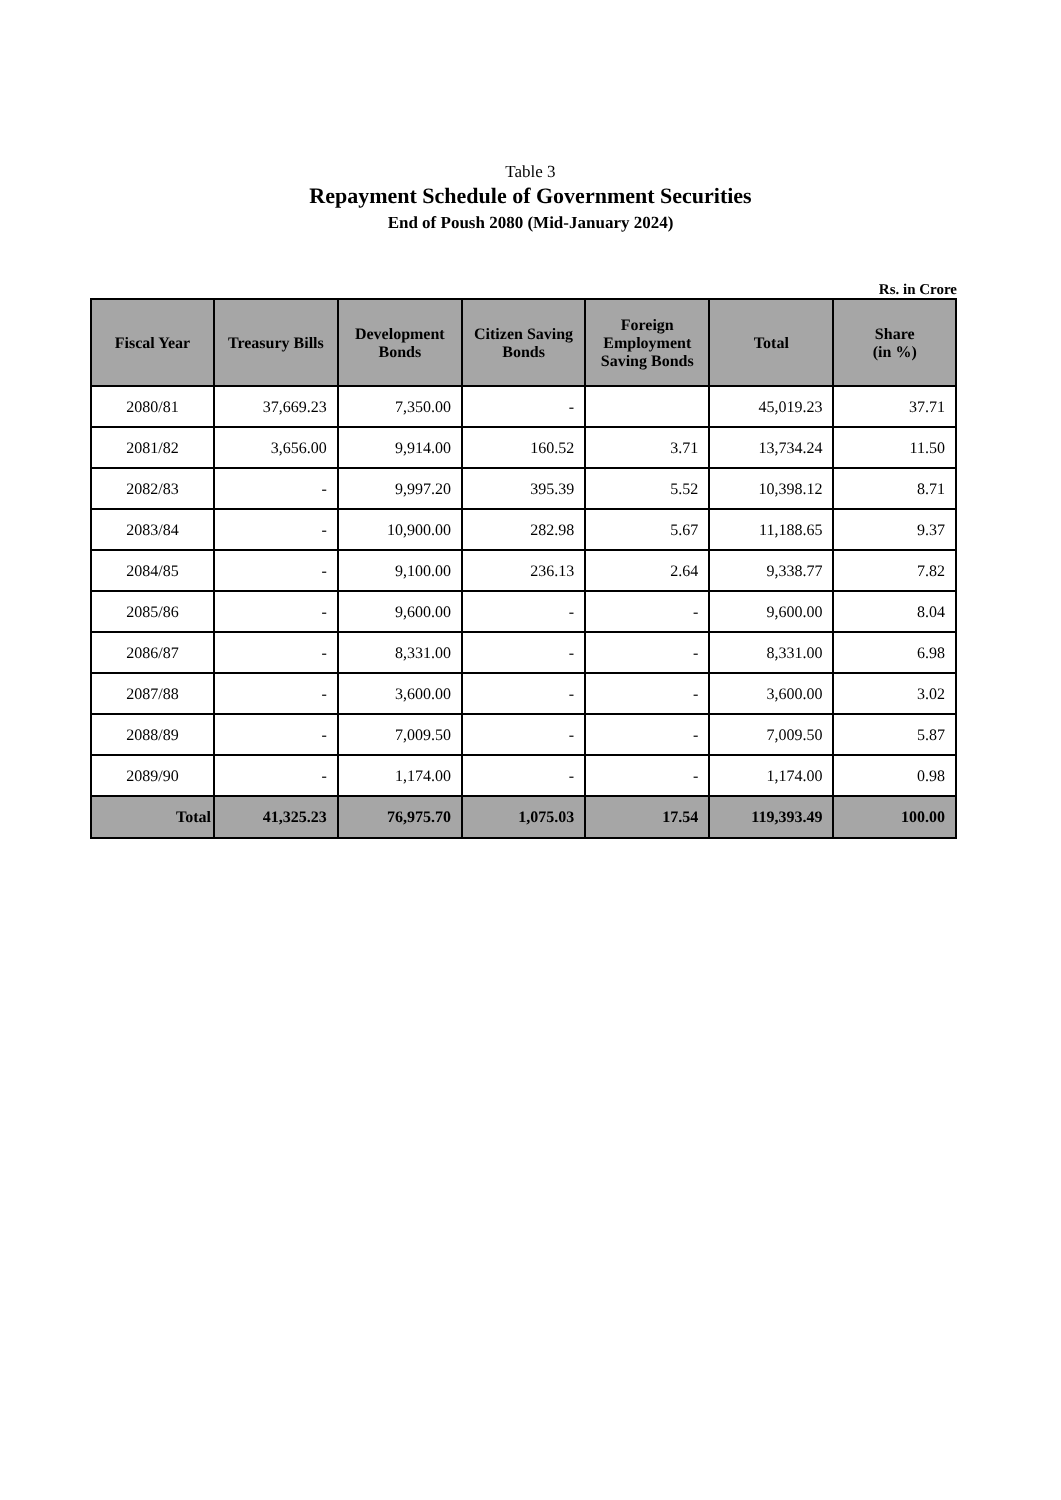Table 3
Repayment Schedule of Government Securities
End of Poush 2080 (Mid-January 2024)
Rs. in Crore
| Fiscal Year | Treasury Bills | Development Bonds | Citizen Saving Bonds | Foreign Employment Saving Bonds | Total | Share (in %) |
| --- | --- | --- | --- | --- | --- | --- |
| 2080/81 | 37,669.23 | 7,350.00 | - | | 45,019.23 | 37.71 |
| 2081/82 | 3,656.00 | 9,914.00 | 160.52 | 3.71 | 13,734.24 | 11.50 |
| 2082/83 | - | 9,997.20 | 395.39 | 5.52 | 10,398.12 | 8.71 |
| 2083/84 | - | 10,900.00 | 282.98 | 5.67 | 11,188.65 | 9.37 |
| 2084/85 | - | 9,100.00 | 236.13 | 2.64 | 9,338.77 | 7.82 |
| 2085/86 | - | 9,600.00 | - | - | 9,600.00 | 8.04 |
| 2086/87 | - | 8,331.00 | - | - | 8,331.00 | 6.98 |
| 2087/88 | - | 3,600.00 | - | - | 3,600.00 | 3.02 |
| 2088/89 | - | 7,009.50 | - | - | 7,009.50 | 5.87 |
| 2089/90 | - | 1,174.00 | - | - | 1,174.00 | 0.98 |
| Total | 41,325.23 | 76,975.70 | 1,075.03 | 17.54 | 119,393.49 | 100.00 |